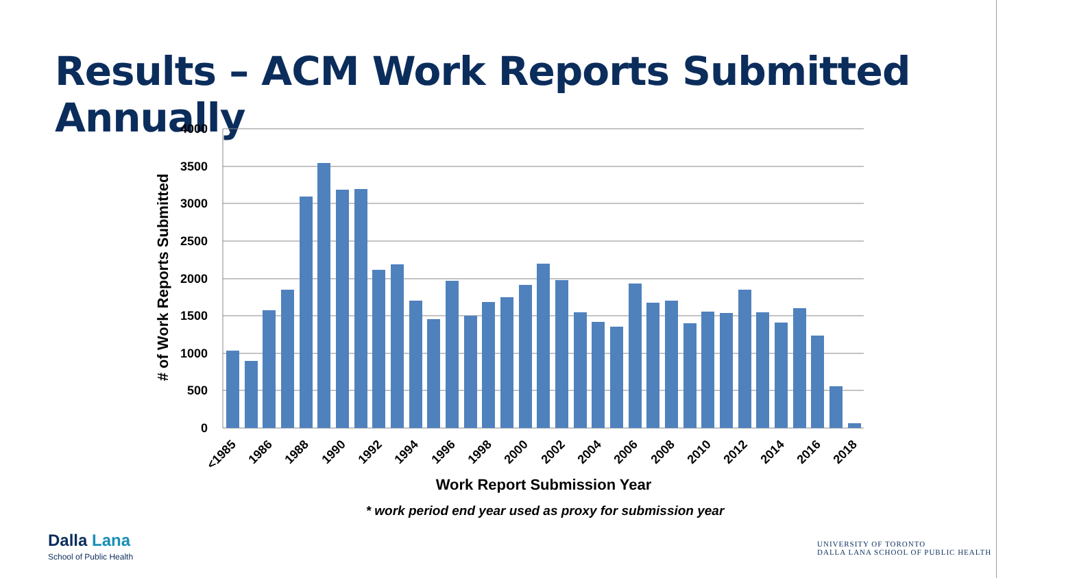Results – ACM Work Reports Submitted Annually
4000
3500
3000
2500
2000
1500
1000
500
0
<1985
1986
1988
1990
1992
1994
1996
1998
2000
2002
2004
2006
2008
2010
2012
2014
2016
2018
Work Report Submission Year
# of Work Reports Submitted
* work period end year used as proxy for submission year
Dalla Lana
School of Public Health
UNIVERSITY OF TORONTO
DALLA LANA SCHOOL OF PUBLIC HEALTH